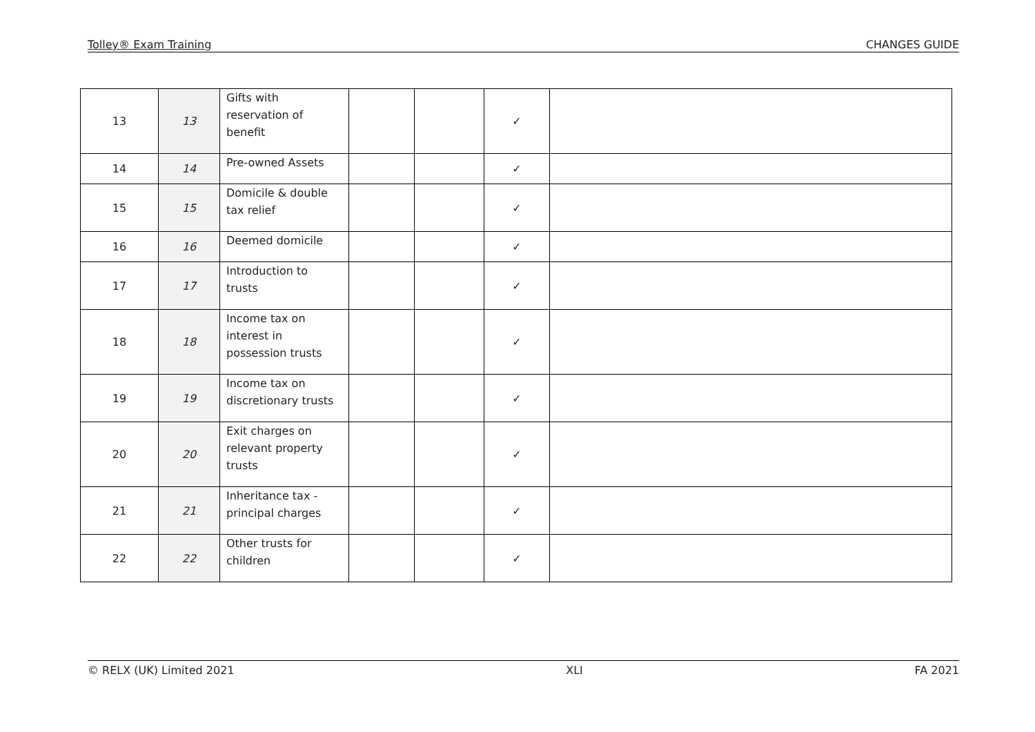Tolley® Exam Training CHANGES GUIDE
| 13 | 13 | Gifts with reservation of benefit | | | ✓ | |
| 14 | 14 | Pre-owned Assets | | | ✓ | |
| 15 | 15 | Domicile & double tax relief | | | ✓ | |
| 16 | 16 | Deemed domicile | | | ✓ | |
| 17 | 17 | Introduction to trusts | | | ✓ | |
| 18 | 18 | Income tax on interest in possession trusts | | | ✓ | |
| 19 | 19 | Income tax on discretionary trusts | | | ✓ | |
| 20 | 20 | Exit charges on relevant property trusts | | | ✓ | |
| 21 | 21 | Inheritance tax - principal charges | | | ✓ | |
| 22 | 22 | Other trusts for children | | | ✓ | |
© RELX (UK) Limited 2021 XLI FA 2021